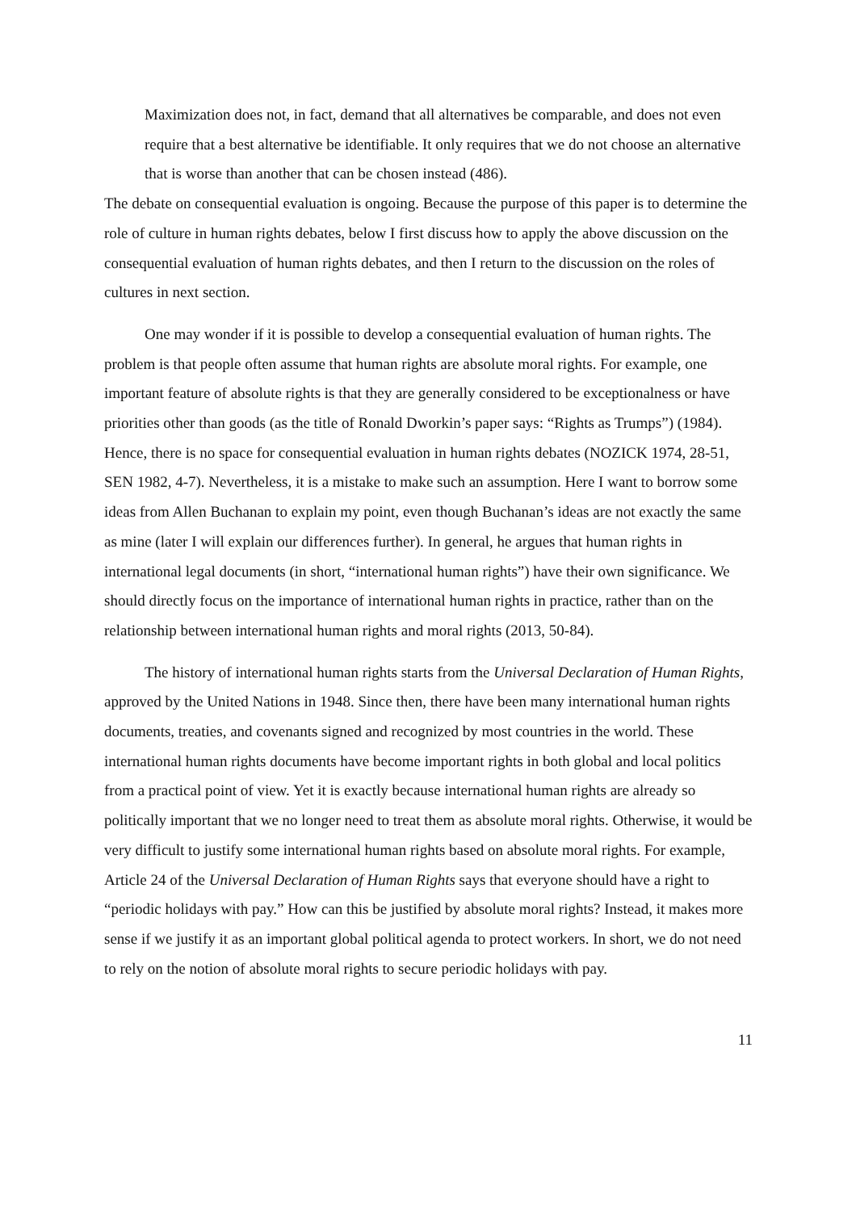Maximization does not, in fact, demand that all alternatives be comparable, and does not even require that a best alternative be identifiable. It only requires that we do not choose an alternative that is worse than another that can be chosen instead (486).
The debate on consequential evaluation is ongoing. Because the purpose of this paper is to determine the role of culture in human rights debates, below I first discuss how to apply the above discussion on the consequential evaluation of human rights debates, and then I return to the discussion on the roles of cultures in next section.
One may wonder if it is possible to develop a consequential evaluation of human rights. The problem is that people often assume that human rights are absolute moral rights. For example, one important feature of absolute rights is that they are generally considered to be exceptionalness or have priorities other than goods (as the title of Ronald Dworkin’s paper says: “Rights as Trumps”) (1984). Hence, there is no space for consequential evaluation in human rights debates (NOZICK 1974, 28-51, SEN 1982, 4-7). Nevertheless, it is a mistake to make such an assumption. Here I want to borrow some ideas from Allen Buchanan to explain my point, even though Buchanan’s ideas are not exactly the same as mine (later I will explain our differences further). In general, he argues that human rights in international legal documents (in short, “international human rights”) have their own significance. We should directly focus on the importance of international human rights in practice, rather than on the relationship between international human rights and moral rights (2013, 50-84).
The history of international human rights starts from the Universal Declaration of Human Rights, approved by the United Nations in 1948. Since then, there have been many international human rights documents, treaties, and covenants signed and recognized by most countries in the world. These international human rights documents have become important rights in both global and local politics from a practical point of view. Yet it is exactly because international human rights are already so politically important that we no longer need to treat them as absolute moral rights. Otherwise, it would be very difficult to justify some international human rights based on absolute moral rights. For example, Article 24 of the Universal Declaration of Human Rights says that everyone should have a right to “periodic holidays with pay.” How can this be justified by absolute moral rights? Instead, it makes more sense if we justify it as an important global political agenda to protect workers. In short, we do not need to rely on the notion of absolute moral rights to secure periodic holidays with pay.
11